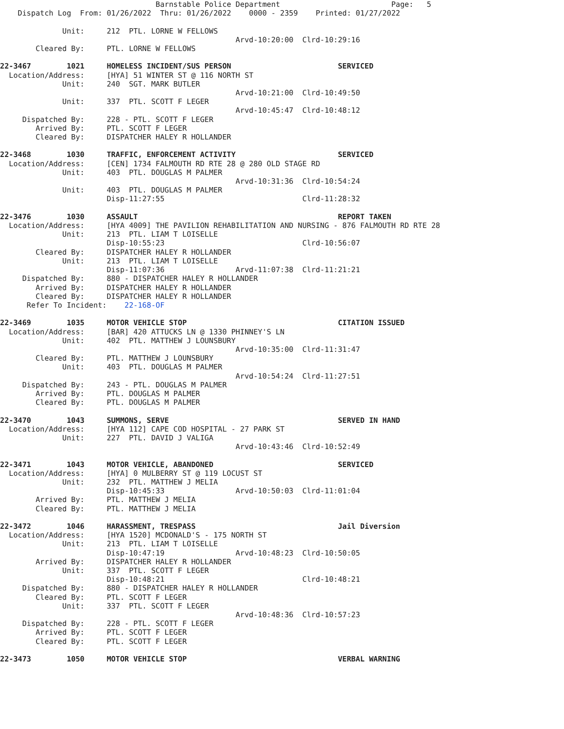Barnstable Police Department                         Page:   5
    Dispatch Log  From: 01/26/2022  Thru: 01/26/2022    0000 - 2359    Printed: 01/27/2022

              Unit:     212  PTL. LORNE W FELLOWS
                                                     Arvd-10:20:00  Clrd-10:29:16
        Cleared By:     PTL. LORNE W FELLOWS

22-3467        1021     HOMELESS INCIDENT/SUS PERSON                        SERVICED
  Location/Address:     [HYA] 51 WINTER ST @ 116 NORTH ST
              Unit:     240  SGT. MARK BUTLER
                                                     Arvd-10:21:00  Clrd-10:49:50
              Unit:     337  PTL. SCOTT F LEGER
                                                     Arvd-10:45:47  Clrd-10:48:12
     Dispatched By:     228 - PTL. SCOTT F LEGER
        Arrived By:     PTL. SCOTT F LEGER
        Cleared By:     DISPATCHER HALEY R HOLLANDER

22-3468        1030     TRAFFIC, ENFORCEMENT ACTIVITY                       SERVICED
  Location/Address:     [CEN] 1734 FALMOUTH RD RTE 28 @ 280 OLD STAGE RD
              Unit:     403  PTL. DOUGLAS M PALMER
                                                     Arvd-10:31:36  Clrd-10:54:24
              Unit:     403  PTL. DOUGLAS M PALMER
                        Disp-11:27:55                               Clrd-11:28:32

22-3476        1030     ASSAULT                                             REPORT TAKEN
  Location/Address:     [HYA 4009] THE PAVILION REHABILITATION AND NURSING - 876 FALMOUTH RD RTE 28
              Unit:     213  PTL. LIAM T LOISELLE
                        Disp-10:55:23                               Clrd-10:56:07
        Cleared By:     DISPATCHER HALEY R HOLLANDER
              Unit:     213  PTL. LIAM T LOISELLE
                        Disp-11:07:36                Arvd-11:07:38  Clrd-11:21:21
     Dispatched By:     880 - DISPATCHER HALEY R HOLLANDER
        Arrived By:     DISPATCHER HALEY R HOLLANDER
        Cleared By:     DISPATCHER HALEY R HOLLANDER
      Refer To Incident:    22-168-OF

22-3469        1035     MOTOR VEHICLE STOP                                  CITATION ISSUED
  Location/Address:     [BAR] 420 ATTUCKS LN @ 1330 PHINNEY'S LN
              Unit:     402  PTL. MATTHEW J LOUNSBURY
                                                     Arvd-10:35:00  Clrd-11:31:47
        Cleared By:     PTL. MATTHEW J LOUNSBURY
              Unit:     403  PTL. DOUGLAS M PALMER
                                                     Arvd-10:54:24  Clrd-11:27:51
     Dispatched By:     243 - PTL. DOUGLAS M PALMER
        Arrived By:     PTL. DOUGLAS M PALMER
        Cleared By:     PTL. DOUGLAS M PALMER

22-3470        1043     SUMMONS, SERVE                                      SERVED IN HAND
  Location/Address:     [HYA 112] CAPE COD HOSPITAL - 27 PARK ST
              Unit:     227  PTL. DAVID J VALIGA
                                                     Arvd-10:43:46  Clrd-10:52:49

22-3471        1043     MOTOR VEHICLE, ABANDONED                            SERVICED
  Location/Address:     [HYA] 0 MULBERRY ST @ 119 LOCUST ST
              Unit:     232  PTL. MATTHEW J MELIA
                        Disp-10:45:33                Arvd-10:50:03  Clrd-11:01:04
        Arrived By:     PTL. MATTHEW J MELIA
        Cleared By:     PTL. MATTHEW J MELIA

22-3472        1046     HARASSMENT, TRESPASS                                Jail Diversion
  Location/Address:     [HYA 1520] MCDONALD'S - 175 NORTH ST
              Unit:     213  PTL. LIAM T LOISELLE
                        Disp-10:47:19                Arvd-10:48:23  Clrd-10:50:05
        Arrived By:     DISPATCHER HALEY R HOLLANDER
              Unit:     337  PTL. SCOTT F LEGER
                        Disp-10:48:21                               Clrd-10:48:21
     Dispatched By:     880 - DISPATCHER HALEY R HOLLANDER
        Cleared By:     PTL. SCOTT F LEGER
              Unit:     337  PTL. SCOTT F LEGER
                                                     Arvd-10:48:36  Clrd-10:57:23
     Dispatched By:     228 - PTL. SCOTT F LEGER
        Arrived By:     PTL. SCOTT F LEGER
        Cleared By:     PTL. SCOTT F LEGER

22-3473        1050     MOTOR VEHICLE STOP                                  VERBAL WARNING